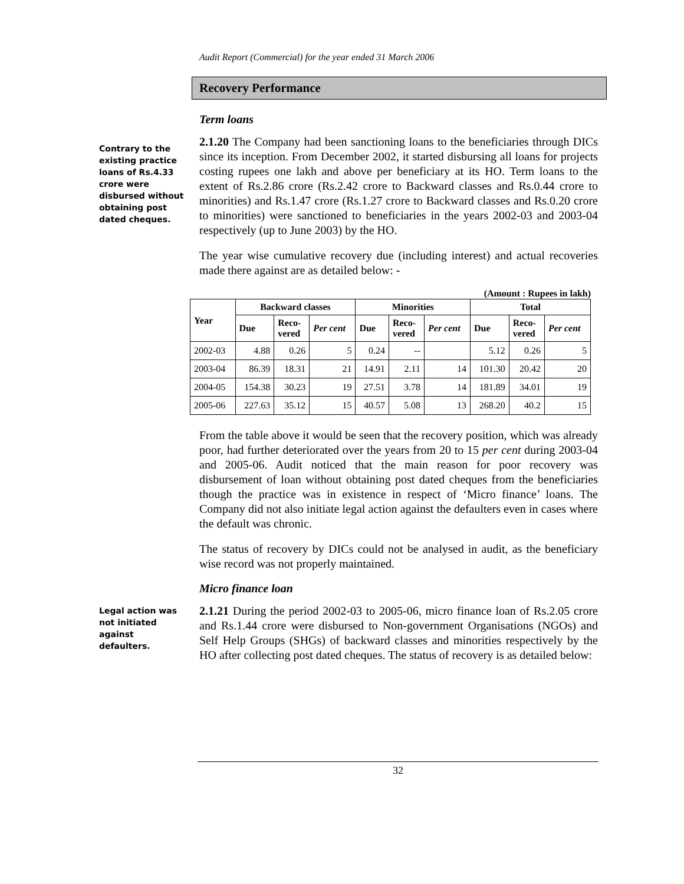Audit Report (Commercial) for the year ended 31 March 2006
Recovery Performance
Term loans
Contrary to the existing practice loans of Rs.4.33 crore were disbursed without obtaining post dated cheques.
2.1.20 The Company had been sanctioning loans to the beneficiaries through DICs since its inception. From December 2002, it started disbursing all loans for projects costing rupees one lakh and above per beneficiary at its HO. Term loans to the extent of Rs.2.86 crore (Rs.2.42 crore to Backward classes and Rs.0.44 crore to minorities) and Rs.1.47 crore (Rs.1.27 crore to Backward classes and Rs.0.20 crore to minorities) were sanctioned to beneficiaries in the years 2002-03 and 2003-04 respectively (up to June 2003) by the HO.
The year wise cumulative recovery due (including interest) and actual recoveries made there against are as detailed below: -
(Amount : Rupees in lakh)
| Year | Backward classes | | | Minorities | | | Total | | |
| --- | --- | --- | --- | --- | --- | --- | --- | --- | --- |
| | Due | Reco- vered | Per cent | Due | Reco- vered | Per cent | Due | Reco- vered | Per cent |
| 2002-03 | 4.88 | 0.26 | 5 | 0.24 | -- | | 5.12 | 0.26 | 5 |
| 2003-04 | 86.39 | 18.31 | 21 | 14.91 | 2.11 | 14 | 101.30 | 20.42 | 20 |
| 2004-05 | 154.38 | 30.23 | 19 | 27.51 | 3.78 | 14 | 181.89 | 34.01 | 19 |
| 2005-06 | 227.63 | 35.12 | 15 | 40.57 | 5.08 | 13 | 268.20 | 40.2 | 15 |
From the table above it would be seen that the recovery position, which was already poor, had further deteriorated over the years from 20 to 15 per cent during 2003-04 and 2005-06. Audit noticed that the main reason for poor recovery was disbursement of loan without obtaining post dated cheques from the beneficiaries though the practice was in existence in respect of ‘Micro finance’ loans. The Company did not also initiate legal action against the defaulters even in cases where the default was chronic.
The status of recovery by DICs could not be analysed in audit, as the beneficiary wise record was not properly maintained.
Micro finance loan
Legal action was not initiated against defaulters.
2.1.21 During the period 2002-03 to 2005-06, micro finance loan of Rs.2.05 crore and Rs.1.44 crore were disbursed to Non-government Organisations (NGOs) and Self Help Groups (SHGs) of backward classes and minorities respectively by the HO after collecting post dated cheques. The status of recovery is as detailed below:
32